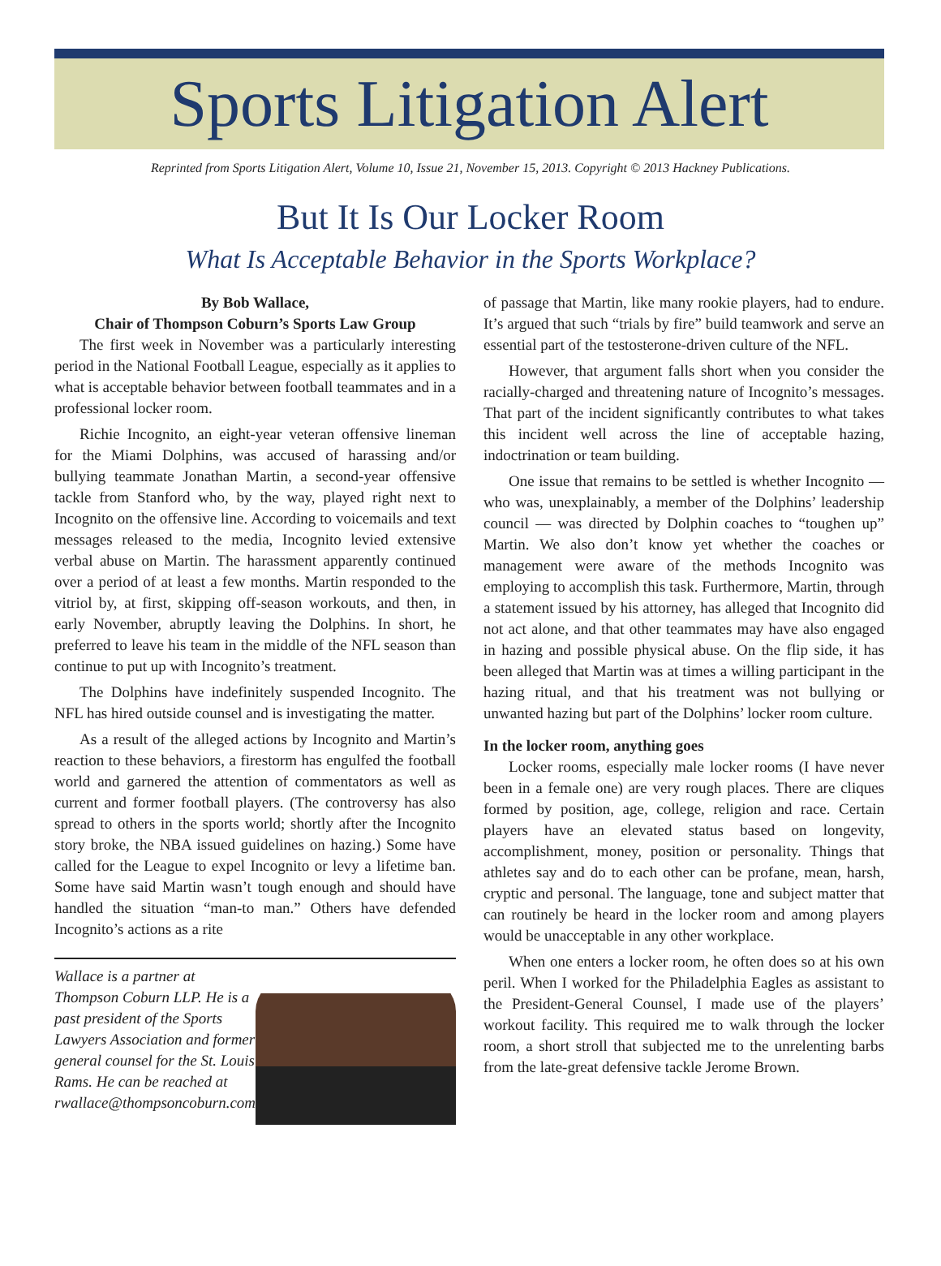Sports Litigation Alert
Reprinted from Sports Litigation Alert, Volume 10, Issue 21, November 15, 2013. Copyright © 2013 Hackney Publications.
But It Is Our Locker Room
What Is Acceptable Behavior in the Sports Workplace?
By Bob Wallace,
Chair of Thompson Coburn’s Sports Law Group
The first week in November was a particularly interesting period in the National Football League, especially as it applies to what is acceptable behavior between football teammates and in a professional locker room.
Richie Incognito, an eight-year veteran offensive lineman for the Miami Dolphins, was accused of harassing and/or bullying teammate Jonathan Martin, a second-year offensive tackle from Stanford who, by the way, played right next to Incognito on the offensive line. According to voicemails and text messages released to the media, Incognito levied extensive verbal abuse on Martin. The harassment apparently continued over a period of at least a few months. Martin responded to the vitriol by, at first, skipping off-season workouts, and then, in early November, abruptly leaving the Dolphins. In short, he preferred to leave his team in the middle of the NFL season than continue to put up with Incognito’s treatment.
The Dolphins have indefinitely suspended Incognito. The NFL has hired outside counsel and is investigating the matter.
As a result of the alleged actions by Incognito and Martin’s reaction to these behaviors, a firestorm has engulfed the football world and garnered the attention of commentators as well as current and former football players. (The controversy has also spread to others in the sports world; shortly after the Incognito story broke, the NBA issued guidelines on hazing.) Some have called for the League to expel Incognito or levy a lifetime ban. Some have said Martin wasn’t tough enough and should have handled the situation “man-to man.” Others have defended Incognito’s actions as a rite
Wallace is a partner at Thompson Coburn LLP. He is a past president of the Sports Lawyers Association and former general counsel for the St. Louis Rams. He can be reached at rwallace@thompsoncoburn.com
of passage that Martin, like many rookie players, had to endure. It’s argued that such “trials by fire” build teamwork and serve an essential part of the testosterone-driven culture of the NFL.
However, that argument falls short when you consider the racially-charged and threatening nature of Incognito’s messages. That part of the incident significantly contributes to what takes this incident well across the line of acceptable hazing, indoctrination or team building.
One issue that remains to be settled is whether Incognito — who was, unexplainably, a member of the Dolphins’ leadership council — was directed by Dolphin coaches to “toughen up” Martin. We also don’t know yet whether the coaches or management were aware of the methods Incognito was employing to accomplish this task. Furthermore, Martin, through a statement issued by his attorney, has alleged that Incognito did not act alone, and that other teammates may have also engaged in hazing and possible physical abuse. On the flip side, it has been alleged that Martin was at times a willing participant in the hazing ritual, and that his treatment was not bullying or unwanted hazing but part of the Dolphins’ locker room culture.
In the locker room, anything goes
Locker rooms, especially male locker rooms (I have never been in a female one) are very rough places. There are cliques formed by position, age, college, religion and race. Certain players have an elevated status based on longevity, accomplishment, money, position or personality. Things that athletes say and do to each other can be profane, mean, harsh, cryptic and personal. The language, tone and subject matter that can routinely be heard in the locker room and among players would be unacceptable in any other workplace.
When one enters a locker room, he often does so at his own peril. When I worked for the Philadelphia Eagles as assistant to the President-General Counsel, I made use of the players’ workout facility. This required me to walk through the locker room, a short stroll that subjected me to the unrelenting barbs from the late-great defensive tackle Jerome Brown.